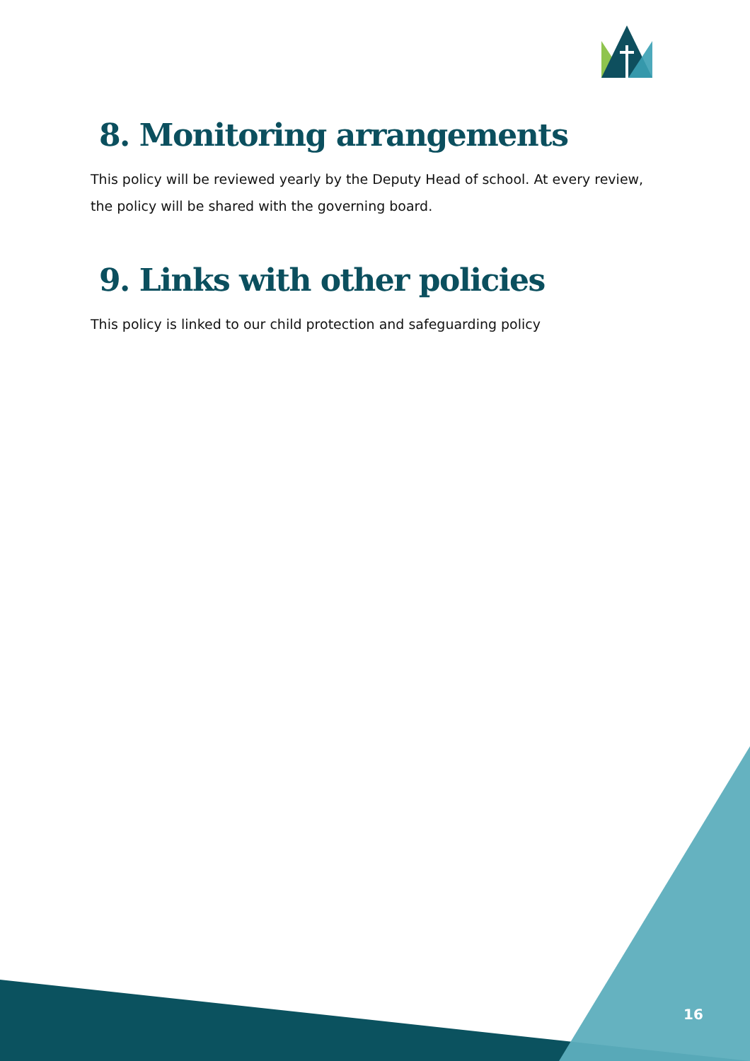8. Monitoring arrangements
This policy will be reviewed yearly by the Deputy Head of school. At every review, the policy will be shared with the governing board.
9. Links with other policies
This policy is linked to our child protection and safeguarding policy
16